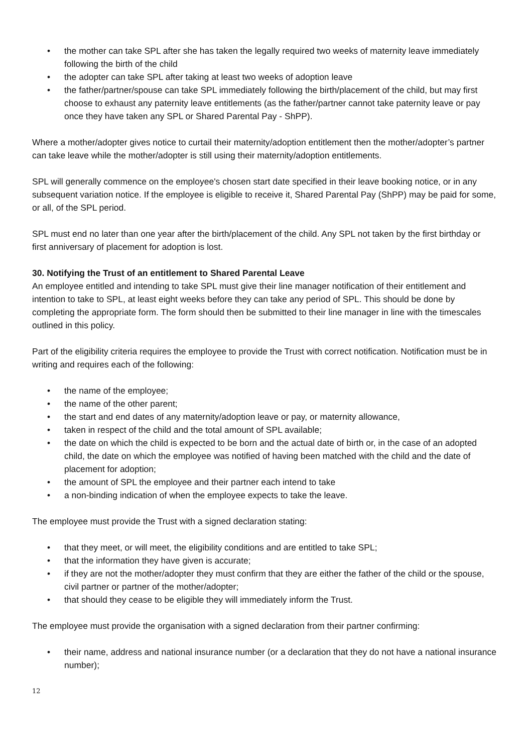• the mother can take SPL after she has taken the legally required two weeks of maternity leave immediately following the birth of the child
• the adopter can take SPL after taking at least two weeks of adoption leave
• the father/partner/spouse can take SPL immediately following the birth/placement of the child, but may first choose to exhaust any paternity leave entitlements (as the father/partner cannot take paternity leave or pay once they have taken any SPL or Shared Parental Pay - ShPP).
Where a mother/adopter gives notice to curtail their maternity/adoption entitlement then the mother/adopter’s partner can take leave while the mother/adopter is still using their maternity/adoption entitlements.
SPL will generally commence on the employee's chosen start date specified in their leave booking notice, or in any subsequent variation notice. If the employee is eligible to receive it, Shared Parental Pay (ShPP) may be paid for some, or all, of the SPL period.
SPL must end no later than one year after the birth/placement of the child. Any SPL not taken by the first birthday or first anniversary of placement for adoption is lost.
30. Notifying the Trust of an entitlement to Shared Parental Leave
An employee entitled and intending to take SPL must give their line manager notification of their entitlement and intention to take to SPL, at least eight weeks before they can take any period of SPL. This should be done by completing the appropriate form. The form should then be submitted to their line manager in line with the timescales outlined in this policy.
Part of the eligibility criteria requires the employee to provide the Trust with correct notification. Notification must be in writing and requires each of the following:
• the name of the employee;
• the name of the other parent;
• the start and end dates of any maternity/adoption leave or pay, or maternity allowance,
• taken in respect of the child and the total amount of SPL available;
• the date on which the child is expected to be born and the actual date of birth or, in the case of an adopted child, the date on which the employee was notified of having been matched with the child and the date of placement for adoption;
• the amount of SPL the employee and their partner each intend to take
• a non-binding indication of when the employee expects to take the leave.
The employee must provide the Trust with a signed declaration stating:
• that they meet, or will meet, the eligibility conditions and are entitled to take SPL;
• that the information they have given is accurate;
• if they are not the mother/adopter they must confirm that they are either the father of the child or the spouse, civil partner or partner of the mother/adopter;
• that should they cease to be eligible they will immediately inform the Trust.
The employee must provide the organisation with a signed declaration from their partner confirming:
• their name, address and national insurance number (or a declaration that they do not have a national insurance number);
12